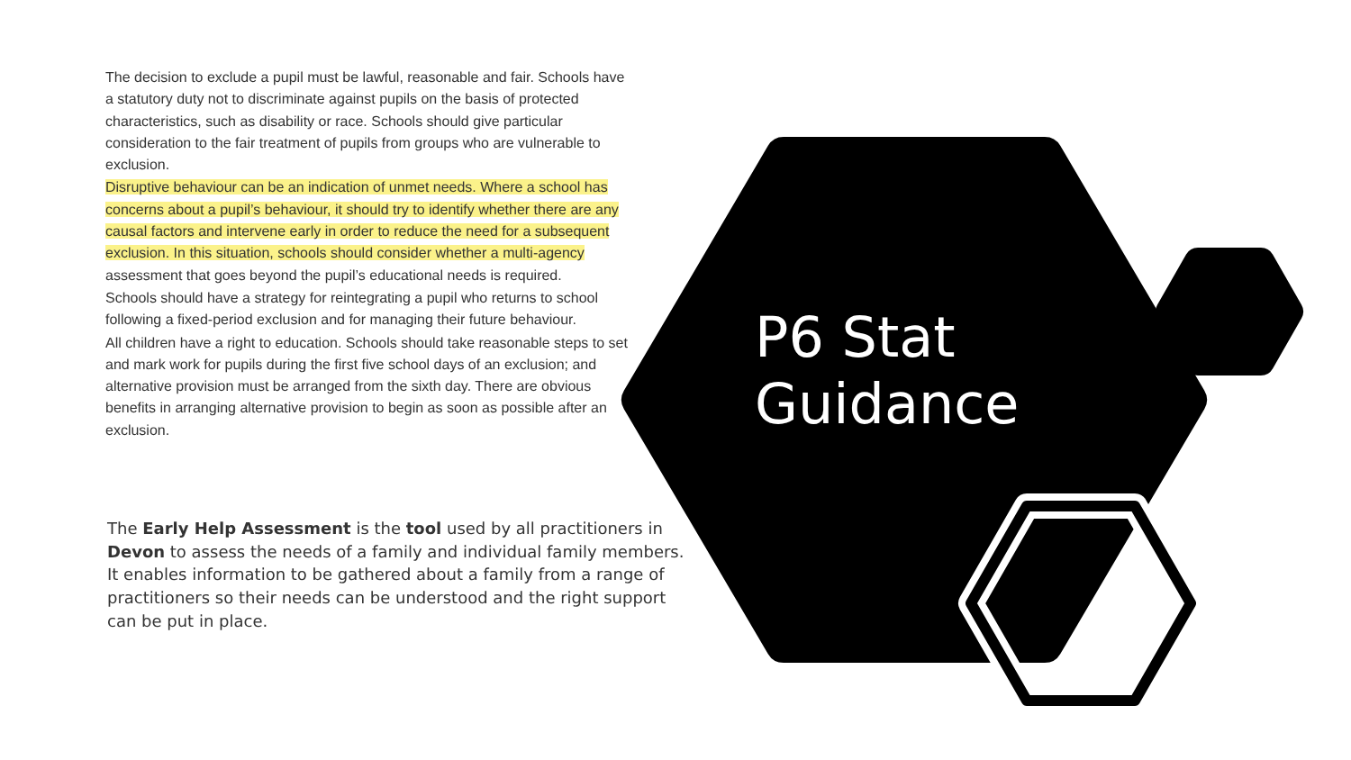The decision to exclude a pupil must be lawful, reasonable and fair. Schools have a statutory duty not to discriminate against pupils on the basis of protected characteristics, such as disability or race. Schools should give particular consideration to the fair treatment of pupils from groups who are vulnerable to exclusion.
Disruptive behaviour can be an indication of unmet needs. Where a school has concerns about a pupil’s behaviour, it should try to identify whether there are any causal factors and intervene early in order to reduce the need for a subsequent exclusion. In this situation, schools should consider whether a multi-agency assessment that goes beyond the pupil’s educational needs is required.
Schools should have a strategy for reintegrating a pupil who returns to school following a fixed-period exclusion and for managing their future behaviour.
All children have a right to education. Schools should take reasonable steps to set and mark work for pupils during the first five school days of an exclusion; and alternative provision must be arranged from the sixth day. There are obvious benefits in arranging alternative provision to begin as soon as possible after an exclusion.
The Early Help Assessment is the tool used by all practitioners in Devon to assess the needs of a family and individual family members. It enables information to be gathered about a family from a range of practitioners so their needs can be understood and the right support can be put in place.
P6 Stat
Guidance